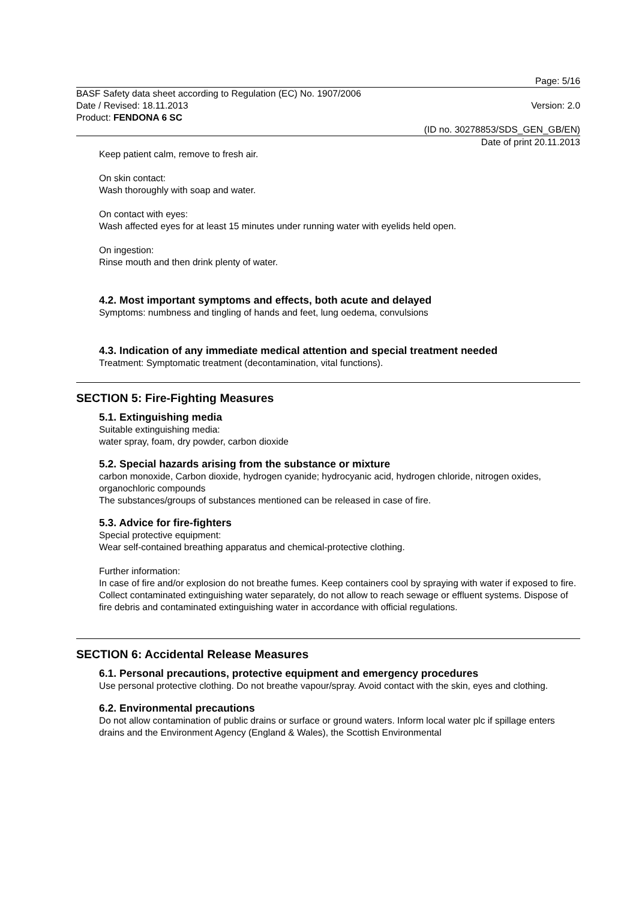Page: 5/16
BASF Safety data sheet according to Regulation (EC) No. 1907/2006
Date / Revised: 18.11.2013 Version: 2.0
Product: FENDONA 6 SC
(ID no. 30278853/SDS_GEN_GB/EN)
Date of print 20.11.2013
Keep patient calm, remove to fresh air.
On skin contact:
Wash thoroughly with soap and water.
On contact with eyes:
Wash affected eyes for at least 15 minutes under running water with eyelids held open.
On ingestion:
Rinse mouth and then drink plenty of water.
4.2. Most important symptoms and effects, both acute and delayed
Symptoms: numbness and tingling of hands and feet, lung oedema, convulsions
4.3. Indication of any immediate medical attention and special treatment needed
Treatment: Symptomatic treatment (decontamination, vital functions).
SECTION 5: Fire-Fighting Measures
5.1. Extinguishing media
Suitable extinguishing media:
water spray, foam, dry powder, carbon dioxide
5.2. Special hazards arising from the substance or mixture
carbon monoxide, Carbon dioxide, hydrogen cyanide; hydrocyanic acid, hydrogen chloride, nitrogen oxides, organochloric compounds
The substances/groups of substances mentioned can be released in case of fire.
5.3. Advice for fire-fighters
Special protective equipment:
Wear self-contained breathing apparatus and chemical-protective clothing.
Further information:
In case of fire and/or explosion do not breathe fumes. Keep containers cool by spraying with water if exposed to fire. Collect contaminated extinguishing water separately, do not allow to reach sewage or effluent systems. Dispose of fire debris and contaminated extinguishing water in accordance with official regulations.
SECTION 6: Accidental Release Measures
6.1. Personal precautions, protective equipment and emergency procedures
Use personal protective clothing. Do not breathe vapour/spray. Avoid contact with the skin, eyes and clothing.
6.2. Environmental precautions
Do not allow contamination of public drains or surface or ground waters. Inform local water plc if spillage enters drains and the Environment Agency (England & Wales), the Scottish Environmental